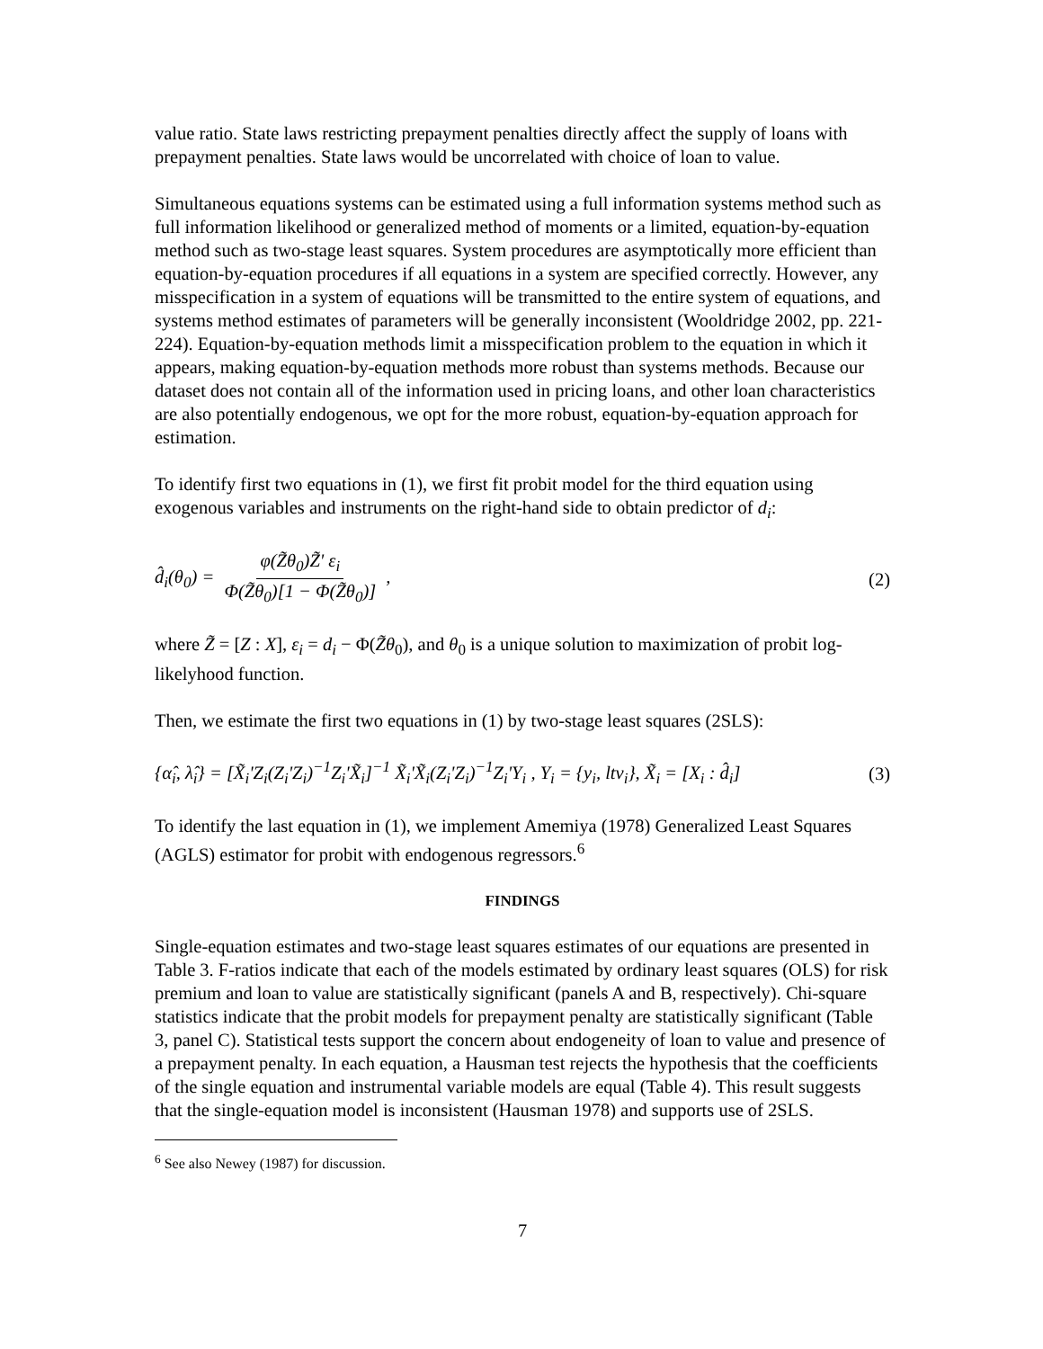value ratio. State laws restricting prepayment penalties directly affect the supply of loans with prepayment penalties. State laws would be uncorrelated with choice of loan to value.
Simultaneous equations systems can be estimated using a full information systems method such as full information likelihood or generalized method of moments or a limited, equation-by-equation method such as two-stage least squares. System procedures are asymptotically more efficient than equation-by-equation procedures if all equations in a system are specified correctly. However, any misspecification in a system of equations will be transmitted to the entire system of equations, and systems method estimates of parameters will be generally inconsistent (Wooldridge 2002, pp. 221-224). Equation-by-equation methods limit a misspecification problem to the equation in which it appears, making equation-by-equation methods more robust than systems methods. Because our dataset does not contain all of the information used in pricing loans, and other loan characteristics are also potentially endogenous, we opt for the more robust, equation-by-equation approach for estimation.
To identify first two equations in (1), we first fit probit model for the third equation using exogenous variables and instruments on the right-hand side to obtain predictor of d<sub>i</sub>:
d̂<sub>i</sub>(θ<sub>0</sub>) = φ(Z̃θ<sub>0</sub>)Z̃' ε<sub>i</sub> Φ(Z̃θ<sub>0</sub>)[1 − Φ(Z̃θ<sub>0</sub>)] ,
(2)
where Z̃ = [Z : X], ε<sub>i</sub> = d<sub>i</sub> − Φ(Z̃θ<sub>0</sub>), and θ<sub>0</sub> is a unique solution to maximization of probit log-likelyhood function.
Then, we estimate the first two equations in (1) by two-stage least squares (2SLS):
{α̂<sub>i</sub>, λ̂<sub>i</sub>} = [X̃<sub>i</sub>'Z<sub>i</sub>(Z<sub>i</sub>'Z<sub>i</sub>)<sup>−1</sup>Z<sub>i</sub>'X̃<sub>i</sub>]<sup>−1</sup> X̃<sub>i</sub>'X̃<sub>i</sub>(Z<sub>i</sub>'Z<sub>i</sub>)<sup>−1</sup>Z<sub>i</sub>'Y<sub>i</sub> , Y<sub>i</sub> = {y<sub>i</sub>, ltv<sub>i</sub>}, X̃<sub>i</sub> = [X<sub>i</sub> : d̂<sub>i</sub>]
(3)
To identify the last equation in (1), we implement Amemiya (1978) Generalized Least Squares (AGLS) estimator for probit with endogenous regressors.<sup>6</sup>
FINDINGS
Single-equation estimates and two-stage least squares estimates of our equations are presented in Table 3. F-ratios indicate that each of the models estimated by ordinary least squares (OLS) for risk premium and loan to value are statistically significant (panels A and B, respectively). Chi-square statistics indicate that the probit models for prepayment penalty are statistically significant (Table 3, panel C). Statistical tests support the concern about endogeneity of loan to value and presence of a prepayment penalty. In each equation, a Hausman test rejects the hypothesis that the coefficients of the single equation and instrumental variable models are equal (Table 4). This result suggests that the single-equation model is inconsistent (Hausman 1978) and supports use of 2SLS.
<sup>6</sup> See also Newey (1987) for discussion.
7